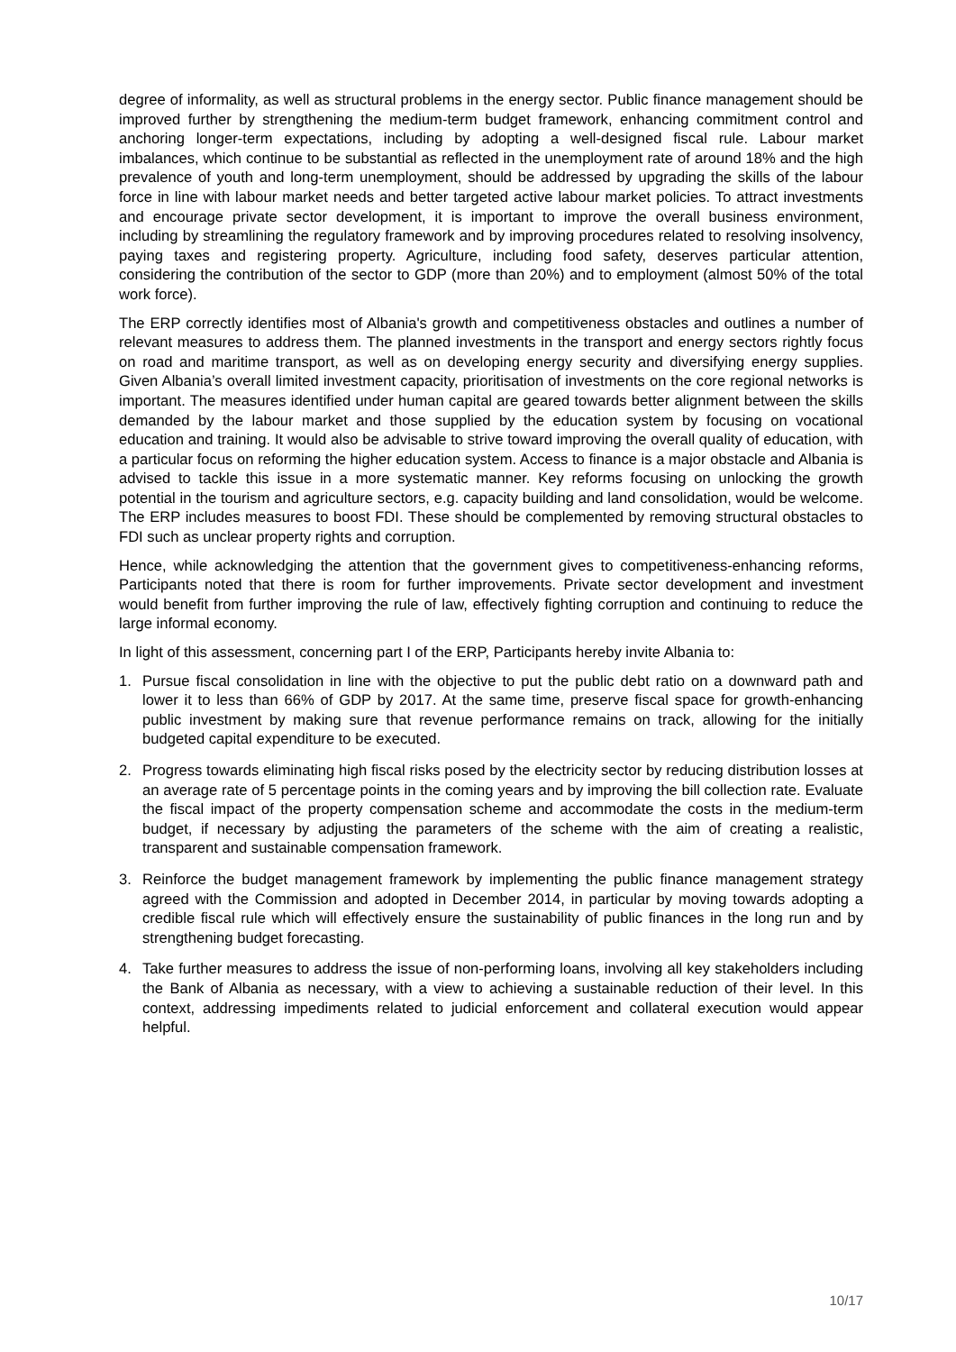degree of informality, as well as structural problems in the energy sector. Public finance management should be improved further by strengthening the medium-term budget framework, enhancing commitment control and anchoring longer-term expectations, including by adopting a well-designed fiscal rule. Labour market imbalances, which continue to be substantial as reflected in the unemployment rate of around 18% and the high prevalence of youth and long-term unemployment, should be addressed by upgrading the skills of the labour force in line with labour market needs and better targeted active labour market policies. To attract investments and encourage private sector development, it is important to improve the overall business environment, including by streamlining the regulatory framework and by improving procedures related to resolving insolvency, paying taxes and registering property. Agriculture, including food safety, deserves particular attention, considering the contribution of the sector to GDP (more than 20%) and to employment (almost 50% of the total work force).
The ERP correctly identifies most of Albania's growth and competitiveness obstacles and outlines a number of relevant measures to address them. The planned investments in the transport and energy sectors rightly focus on road and maritime transport, as well as on developing energy security and diversifying energy supplies. Given Albania’s overall limited investment capacity, prioritisation of investments on the core regional networks is important. The measures identified under human capital are geared towards better alignment between the skills demanded by the labour market and those supplied by the education system by focusing on vocational education and training. It would also be advisable to strive toward improving the overall quality of education, with a particular focus on reforming the higher education system. Access to finance is a major obstacle and Albania is advised to tackle this issue in a more systematic manner. Key reforms focusing on unlocking the growth potential in the tourism and agriculture sectors, e.g. capacity building and land consolidation, would be welcome. The ERP includes measures to boost FDI. These should be complemented by removing structural obstacles to FDI such as unclear property rights and corruption.
Hence, while acknowledging the attention that the government gives to competitiveness-enhancing reforms, Participants noted that there is room for further improvements. Private sector development and investment would benefit from further improving the rule of law, effectively fighting corruption and continuing to reduce the large informal economy.
In light of this assessment, concerning part I of the ERP, Participants hereby invite Albania to:
1. Pursue fiscal consolidation in line with the objective to put the public debt ratio on a downward path and lower it to less than 66% of GDP by 2017. At the same time, preserve fiscal space for growth-enhancing public investment by making sure that revenue performance remains on track, allowing for the initially budgeted capital expenditure to be executed.
2. Progress towards eliminating high fiscal risks posed by the electricity sector by reducing distribution losses at an average rate of 5 percentage points in the coming years and by improving the bill collection rate. Evaluate the fiscal impact of the property compensation scheme and accommodate the costs in the medium-term budget, if necessary by adjusting the parameters of the scheme with the aim of creating a realistic, transparent and sustainable compensation framework.
3. Reinforce the budget management framework by implementing the public finance management strategy agreed with the Commission and adopted in December 2014, in particular by moving towards adopting a credible fiscal rule which will effectively ensure the sustainability of public finances in the long run and by strengthening budget forecasting.
4. Take further measures to address the issue of non-performing loans, involving all key stakeholders including the Bank of Albania as necessary, with a view to achieving a sustainable reduction of their level. In this context, addressing impediments related to judicial enforcement and collateral execution would appear helpful.
10/17